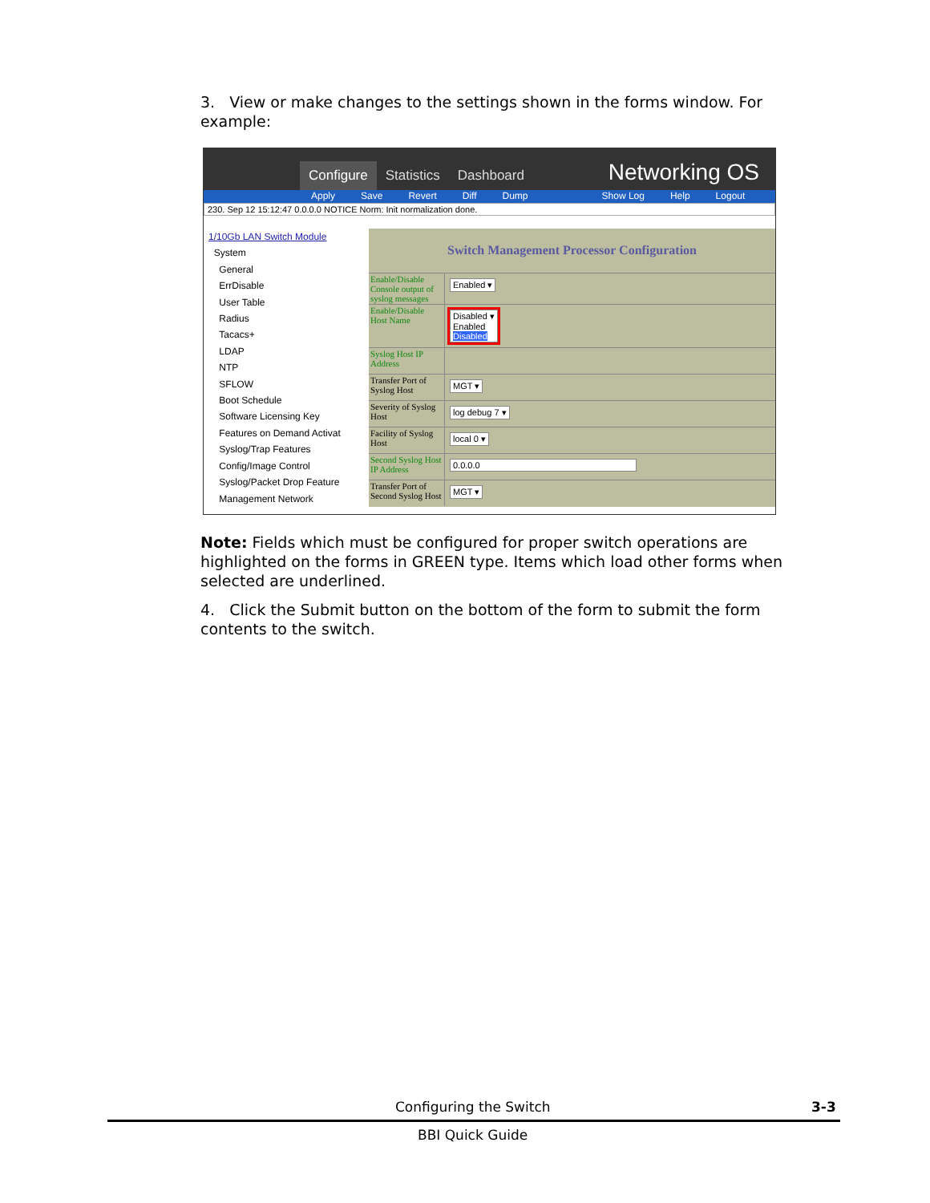3. View or make changes to the settings shown in the forms window. For example:
Configure Statistics Dashboard Networking OS
Apply Save Revert Diff Dump Show Log Help Logout
230. Sep 12 15:12:47 0.0.0.0 NOTICE Norm: Init normalization done.
1/10Gb LAN Switch Module
System
General
ErrDisable
User Table
Radius
Tacacs+
LDAP
NTP
SFLOW
Boot Schedule
Software Licensing Key
Features on Demand Activat
Syslog/Trap Features
Config/Image Control
Syslog/Packet Drop Feature
Management Network
Switch Management Processor Configuration
Enable/Disable Console output of syslog messages
Enabled ▾
Enable/Disable Host Name
Disabled ▾
Enabled
Disabled
Syslog Host IP Address
Transfer Port of Syslog Host
MGT ▾
Severity of Syslog Host
log debug 7 ▾
Facility of Syslog Host
local 0 ▾
Second Syslog Host IP Address
0.0.0.0
Transfer Port of Second Syslog Host
MGT ▾
Note: Fields which must be configured for proper switch operations are highlighted on the forms in GREEN type. Items which load other forms when selected are underlined.
4. Click the Submit button on the bottom of the form to submit the form contents to the switch.
Configuring the Switch 3-3
BBI Quick Guide